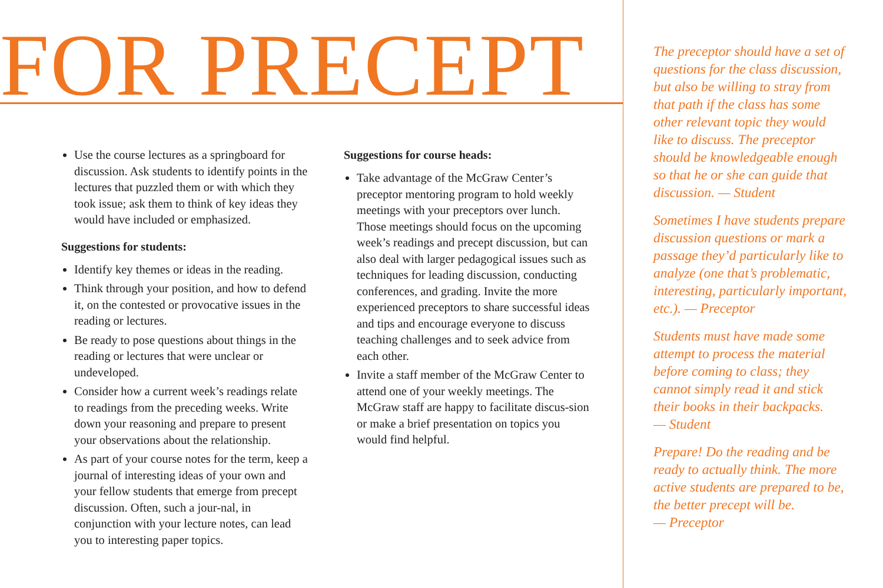FOR PRECEPT
Use the course lectures as a springboard for discussion. Ask students to identify points in the lectures that puzzled them or with which they took issue; ask them to think of key ideas they would have included or emphasized.
Suggestions for students:
Identify key themes or ideas in the reading.
Think through your position, and how to defend it, on the contested or provocative issues in the reading or lectures.
Be ready to pose questions about things in the reading or lectures that were unclear or undeveloped.
Consider how a current week’s readings relate to readings from the preceding weeks. Write down your reasoning and prepare to present your observations about the relationship.
As part of your course notes for the term, keep a journal of interesting ideas of your own and your fellow students that emerge from precept discussion. Often, such a jour-nal, in conjunction with your lecture notes, can lead you to interesting paper topics.
Suggestions for course heads:
Take advantage of the McGraw Center’s preceptor mentoring program to hold weekly meetings with your preceptors over lunch. Those meetings should focus on the upcoming week’s readings and precept discussion, but can also deal with larger pedagogical issues such as techniques for leading discussion, conducting conferences, and grading. Invite the more experienced preceptors to share successful ideas and tips and encourage everyone to discuss teaching challenges and to seek advice from each other.
Invite a staff member of the McGraw Center to attend one of your weekly meetings. The McGraw staff are happy to facilitate discus-sion or make a brief presentation on topics you would find helpful.
The preceptor should have a set of questions for the class discussion, but also be willing to stray from that path if the class has some other relevant topic they would like to discuss. The preceptor should be knowledgeable enough so that he or she can guide that discussion. — Student
Sometimes I have students prepare discussion questions or mark a passage they’d particularly like to analyze (one that’s problematic, interesting, particularly important, etc.). — Preceptor
Students must have made some attempt to process the material before coming to class; they cannot simply read it and stick their books in their backpacks.
— Student
Prepare! Do the reading and be ready to actually think. The more active students are prepared to be, the better precept will be.
— Preceptor